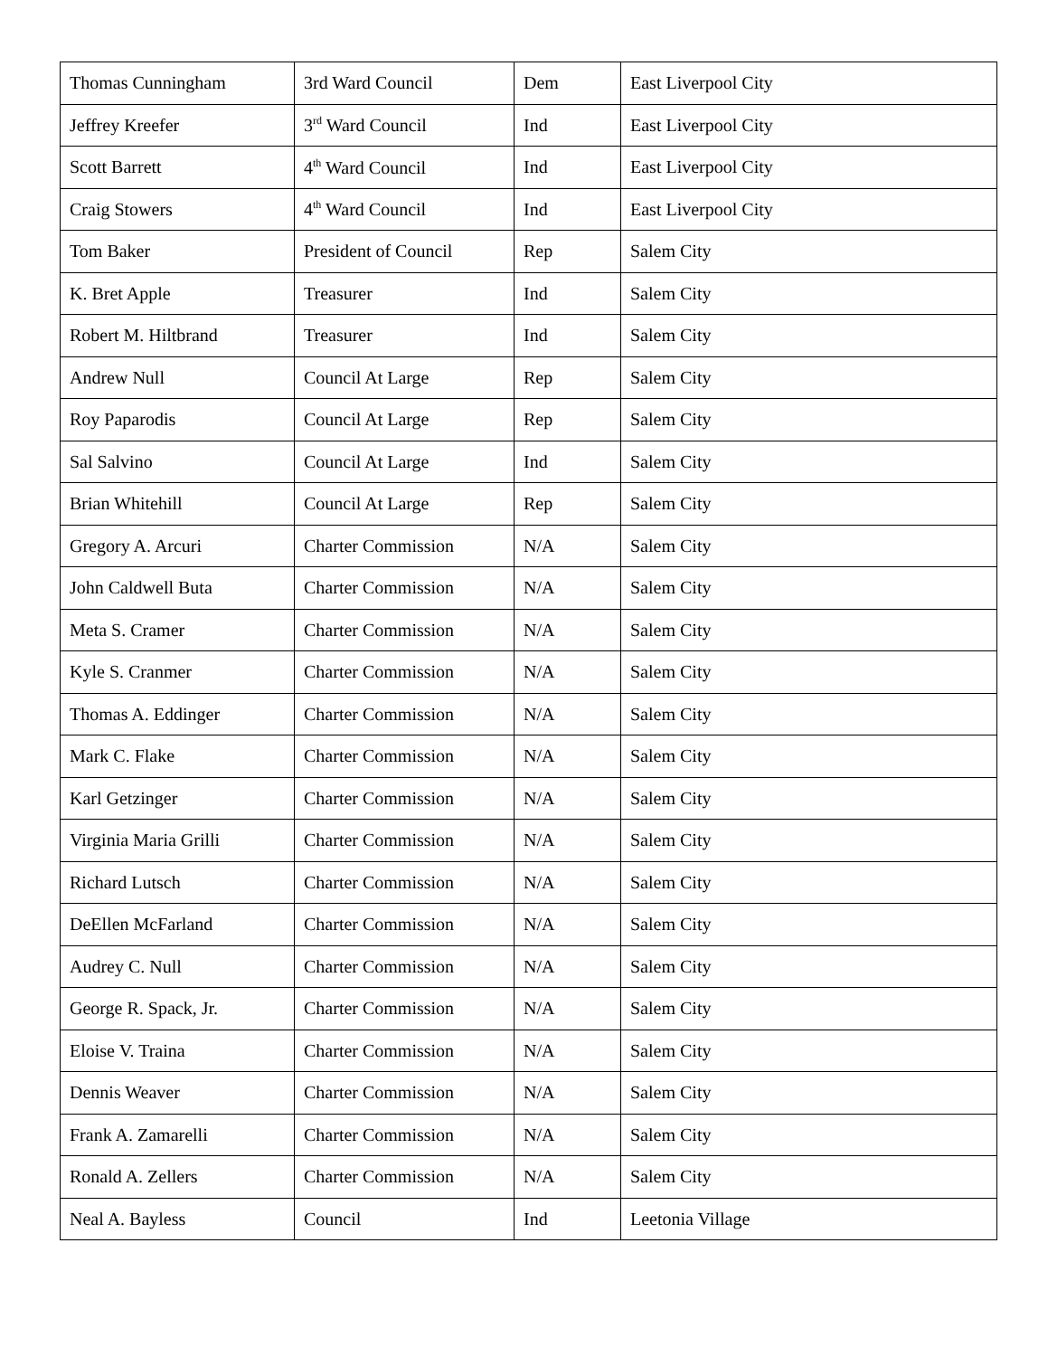| Thomas Cunningham | 3rd Ward Council | Dem | East Liverpool City |
| Jeffrey Kreefer | 3<sup>rd</sup> Ward Council | Ind | East Liverpool City |
| Scott Barrett | 4<sup>th</sup> Ward Council | Ind | East Liverpool City |
| Craig Stowers | 4<sup>th</sup> Ward Council | Ind | East Liverpool City |
| Tom Baker | President of Council | Rep | Salem City |
| K. Bret Apple | Treasurer | Ind | Salem City |
| Robert M. Hiltbrand | Treasurer | Ind | Salem City |
| Andrew Null | Council At Large | Rep | Salem City |
| Roy Paparodis | Council At Large | Rep | Salem City |
| Sal Salvino | Council At Large | Ind | Salem City |
| Brian Whitehill | Council At Large | Rep | Salem City |
| Gregory A. Arcuri | Charter Commission | N/A | Salem City |
| John Caldwell Buta | Charter Commission | N/A | Salem City |
| Meta S. Cramer | Charter Commission | N/A | Salem City |
| Kyle S. Cranmer | Charter Commission | N/A | Salem City |
| Thomas A. Eddinger | Charter Commission | N/A | Salem City |
| Mark C. Flake | Charter Commission | N/A | Salem City |
| Karl Getzinger | Charter Commission | N/A | Salem City |
| Virginia Maria Grilli | Charter Commission | N/A | Salem City |
| Richard Lutsch | Charter Commission | N/A | Salem City |
| DeEllen McFarland | Charter Commission | N/A | Salem City |
| Audrey C. Null | Charter Commission | N/A | Salem City |
| George R. Spack, Jr. | Charter Commission | N/A | Salem City |
| Eloise V. Traina | Charter Commission | N/A | Salem City |
| Dennis Weaver | Charter Commission | N/A | Salem City |
| Frank A. Zamarelli | Charter Commission | N/A | Salem City |
| Ronald A. Zellers | Charter Commission | N/A | Salem City |
| Neal A. Bayless | Council | Ind | Leetonia Village |